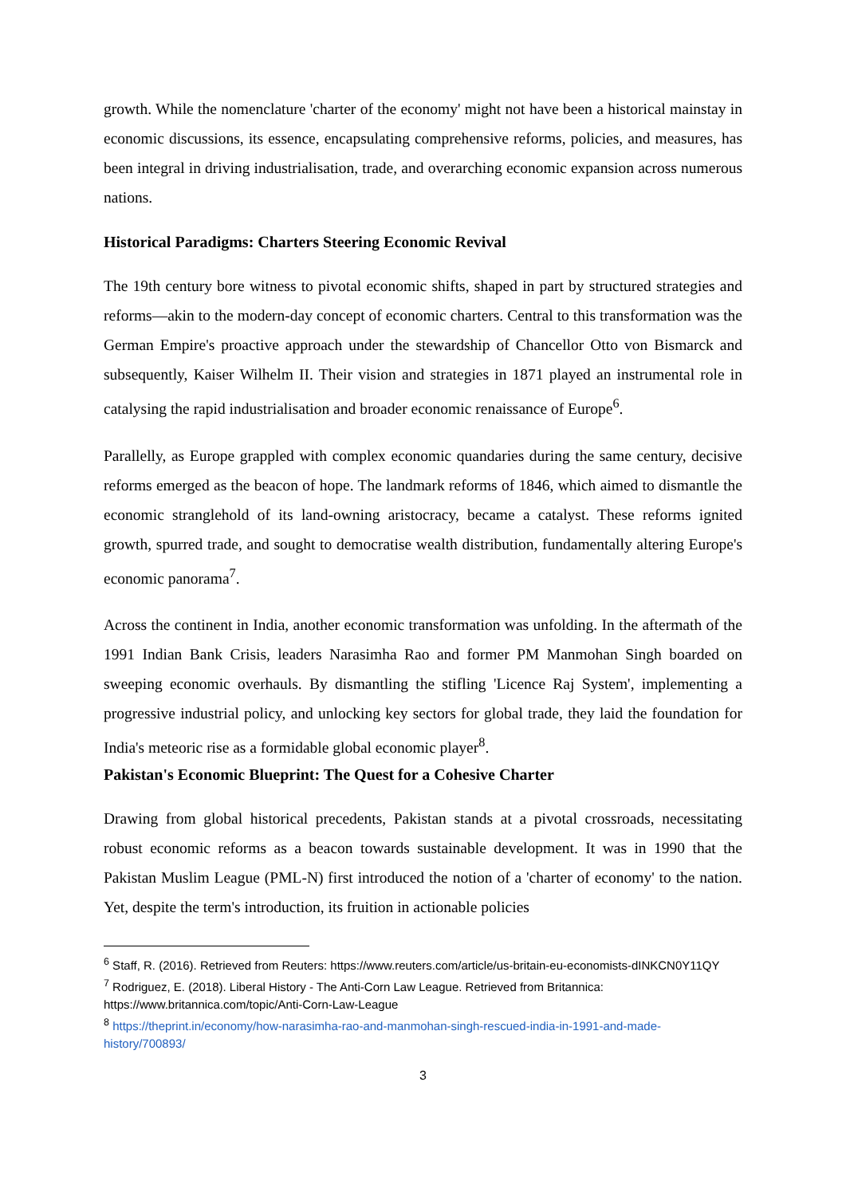growth. While the nomenclature 'charter of the economy' might not have been a historical mainstay in economic discussions, its essence, encapsulating comprehensive reforms, policies, and measures, has been integral in driving industrialisation, trade, and overarching economic expansion across numerous nations.
Historical Paradigms: Charters Steering Economic Revival
The 19th century bore witness to pivotal economic shifts, shaped in part by structured strategies and reforms—akin to the modern-day concept of economic charters. Central to this transformation was the German Empire's proactive approach under the stewardship of Chancellor Otto von Bismarck and subsequently, Kaiser Wilhelm II. Their vision and strategies in 1871 played an instrumental role in catalysing the rapid industrialisation and broader economic renaissance of Europe<sup>6</sup>.
Parallelly, as Europe grappled with complex economic quandaries during the same century, decisive reforms emerged as the beacon of hope. The landmark reforms of 1846, which aimed to dismantle the economic stranglehold of its land-owning aristocracy, became a catalyst. These reforms ignited growth, spurred trade, and sought to democratise wealth distribution, fundamentally altering Europe's economic panorama<sup>7</sup>.
Across the continent in India, another economic transformation was unfolding. In the aftermath of the 1991 Indian Bank Crisis, leaders Narasimha Rao and former PM Manmohan Singh boarded on sweeping economic overhauls. By dismantling the stifling 'Licence Raj System', implementing a progressive industrial policy, and unlocking key sectors for global trade, they laid the foundation for India's meteoric rise as a formidable global economic player<sup>8</sup>.
Pakistan's Economic Blueprint: The Quest for a Cohesive Charter
Drawing from global historical precedents, Pakistan stands at a pivotal crossroads, necessitating robust economic reforms as a beacon towards sustainable development. It was in 1990 that the Pakistan Muslim League (PML-N) first introduced the notion of a 'charter of economy' to the nation. Yet, despite the term's introduction, its fruition in actionable policies
<sup>6</sup> Staff, R. (2016). Retrieved from Reuters: https://www.reuters.com/article/us-britain-eu-economists-dINKCN0Y11QY
<sup>7</sup> Rodriguez, E. (2018). Liberal History - The Anti-Corn Law League. Retrieved from Britannica: https://www.britannica.com/topic/Anti-Corn-Law-League
<sup>8</sup> https://theprint.in/economy/how-narasimha-rao-and-manmohan-singh-rescued-india-in-1991-and-made-history/700893/
3